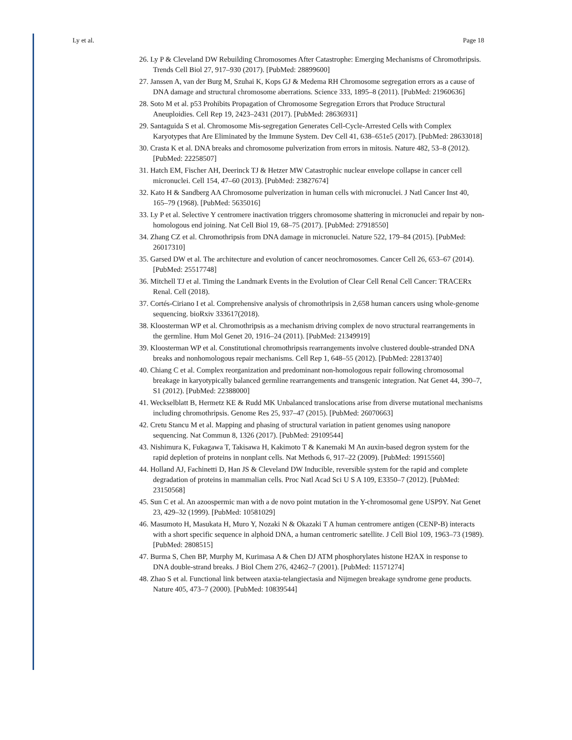Ly et al. Page 18
26. Ly P & Cleveland DW Rebuilding Chromosomes After Catastrophe: Emerging Mechanisms of Chromothripsis. Trends Cell Biol 27, 917–930 (2017). [PubMed: 28899600]
27. Janssen A, van der Burg M, Szuhai K, Kops GJ & Medema RH Chromosome segregation errors as a cause of DNA damage and structural chromosome aberrations. Science 333, 1895–8 (2011). [PubMed: 21960636]
28. Soto M et al. p53 Prohibits Propagation of Chromosome Segregation Errors that Produce Structural Aneuploidies. Cell Rep 19, 2423–2431 (2017). [PubMed: 28636931]
29. Santaguida S et al. Chromosome Mis-segregation Generates Cell-Cycle-Arrested Cells with Complex Karyotypes that Are Eliminated by the Immune System. Dev Cell 41, 638–651e5 (2017). [PubMed: 28633018]
30. Crasta K et al. DNA breaks and chromosome pulverization from errors in mitosis. Nature 482, 53–8 (2012). [PubMed: 22258507]
31. Hatch EM, Fischer AH, Deerinck TJ & Hetzer MW Catastrophic nuclear envelope collapse in cancer cell micronuclei. Cell 154, 47–60 (2013). [PubMed: 23827674]
32. Kato H & Sandberg AA Chromosome pulverization in human cells with micronuclei. J Natl Cancer Inst 40, 165–79 (1968). [PubMed: 5635016]
33. Ly P et al. Selective Y centromere inactivation triggers chromosome shattering in micronuclei and repair by non-homologous end joining. Nat Cell Biol 19, 68–75 (2017). [PubMed: 27918550]
34. Zhang CZ et al. Chromothripsis from DNA damage in micronuclei. Nature 522, 179–84 (2015). [PubMed: 26017310]
35. Garsed DW et al. The architecture and evolution of cancer neochromosomes. Cancer Cell 26, 653–67 (2014). [PubMed: 25517748]
36. Mitchell TJ et al. Timing the Landmark Events in the Evolution of Clear Cell Renal Cell Cancer: TRACERx Renal. Cell (2018).
37. Cortés-Ciriano I et al. Comprehensive analysis of chromothripsis in 2,658 human cancers using whole-genome sequencing. bioRxiv 333617(2018).
38. Kloosterman WP et al. Chromothripsis as a mechanism driving complex de novo structural rearrangements in the germline. Hum Mol Genet 20, 1916–24 (2011). [PubMed: 21349919]
39. Kloosterman WP et al. Constitutional chromothripsis rearrangements involve clustered double-stranded DNA breaks and nonhomologous repair mechanisms. Cell Rep 1, 648–55 (2012). [PubMed: 22813740]
40. Chiang C et al. Complex reorganization and predominant non-homologous repair following chromosomal breakage in karyotypically balanced germline rearrangements and transgenic integration. Nat Genet 44, 390–7, S1 (2012). [PubMed: 22388000]
41. Weckselblatt B, Hermetz KE & Rudd MK Unbalanced translocations arise from diverse mutational mechanisms including chromothripsis. Genome Res 25, 937–47 (2015). [PubMed: 26070663]
42. Cretu Stancu M et al. Mapping and phasing of structural variation in patient genomes using nanopore sequencing. Nat Commun 8, 1326 (2017). [PubMed: 29109544]
43. Nishimura K, Fukagawa T, Takisawa H, Kakimoto T & Kanemaki M An auxin-based degron system for the rapid depletion of proteins in nonplant cells. Nat Methods 6, 917–22 (2009). [PubMed: 19915560]
44. Holland AJ, Fachinetti D, Han JS & Cleveland DW Inducible, reversible system for the rapid and complete degradation of proteins in mammalian cells. Proc Natl Acad Sci U S A 109, E3350–7 (2012). [PubMed: 23150568]
45. Sun C et al. An azoospermic man with a de novo point mutation in the Y-chromosomal gene USP9Y. Nat Genet 23, 429–32 (1999). [PubMed: 10581029]
46. Masumoto H, Masukata H, Muro Y, Nozaki N & Okazaki T A human centromere antigen (CENP-B) interacts with a short specific sequence in alphoid DNA, a human centromeric satellite. J Cell Biol 109, 1963–73 (1989). [PubMed: 2808515]
47. Burma S, Chen BP, Murphy M, Kurimasa A & Chen DJ ATM phosphorylates histone H2AX in response to DNA double-strand breaks. J Biol Chem 276, 42462–7 (2001). [PubMed: 11571274]
48. Zhao S et al. Functional link between ataxia-telangiectasia and Nijmegen breakage syndrome gene products. Nature 405, 473–7 (2000). [PubMed: 10839544]